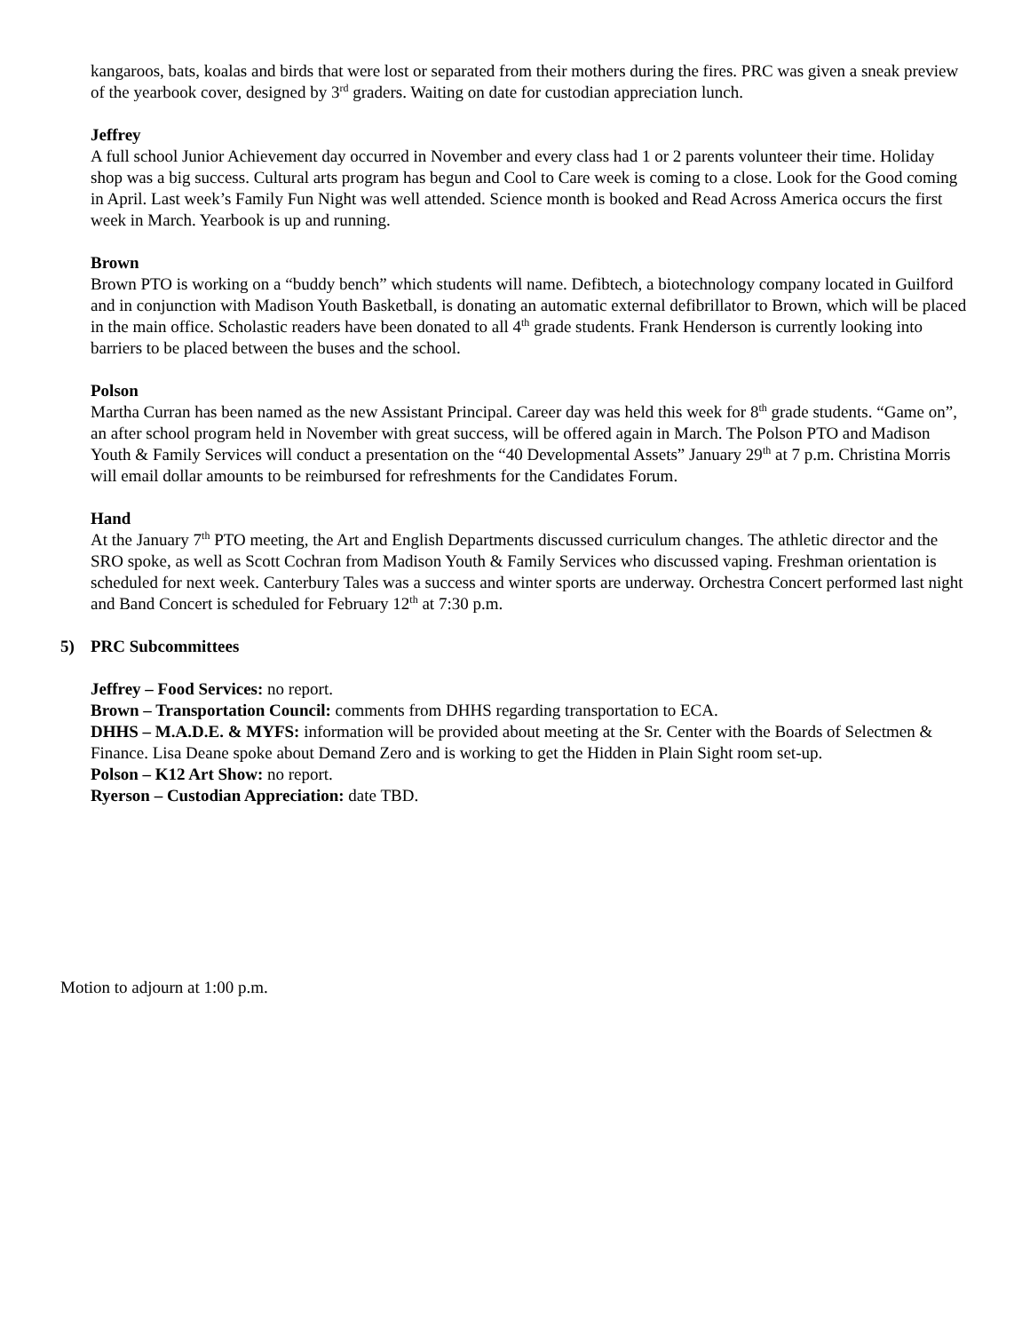kangaroos, bats, koalas and birds that were lost or separated from their mothers during the fires. PRC was given a sneak preview of the yearbook cover, designed by 3<sup>rd</sup> graders. Waiting on date for custodian appreciation lunch.
Jeffrey
A full school Junior Achievement day occurred in November and every class had 1 or 2 parents volunteer their time. Holiday shop was a big success. Cultural arts program has begun and Cool to Care week is coming to a close. Look for the Good coming in April. Last week’s Family Fun Night was well attended. Science month is booked and Read Across America occurs the first week in March. Yearbook is up and running.
Brown
Brown PTO is working on a “buddy bench” which students will name. Defibtech, a biotechnology company located in Guilford and in conjunction with Madison Youth Basketball, is donating an automatic external defibrillator to Brown, which will be placed in the main office. Scholastic readers have been donated to all 4<sup>th</sup> grade students. Frank Henderson is currently looking into barriers to be placed between the buses and the school.
Polson
Martha Curran has been named as the new Assistant Principal. Career day was held this week for 8<sup>th</sup> grade students. “Game on”, an after school program held in November with great success, will be offered again in March. The Polson PTO and Madison Youth & Family Services will conduct a presentation on the “40 Developmental Assets” January 29<sup>th</sup> at 7 p.m. Christina Morris will email dollar amounts to be reimbursed for refreshments for the Candidates Forum.
Hand
At the January 7<sup>th</sup> PTO meeting, the Art and English Departments discussed curriculum changes. The athletic director and the SRO spoke, as well as Scott Cochran from Madison Youth & Family Services who discussed vaping. Freshman orientation is scheduled for next week. Canterbury Tales was a success and winter sports are underway. Orchestra Concert performed last night and Band Concert is scheduled for February 12<sup>th</sup> at 7:30 p.m.
5) PRC Subcommittees
Jeffrey – Food Services: no report.
Brown – Transportation Council: comments from DHHS regarding transportation to ECA.
DHHS – M.A.D.E. & MYFS: information will be provided about meeting at the Sr. Center with the Boards of Selectmen & Finance. Lisa Deane spoke about Demand Zero and is working to get the Hidden in Plain Sight room set-up.
Polson – K12 Art Show: no report.
Ryerson – Custodian Appreciation: date TBD.
Motion to adjourn at 1:00 p.m.